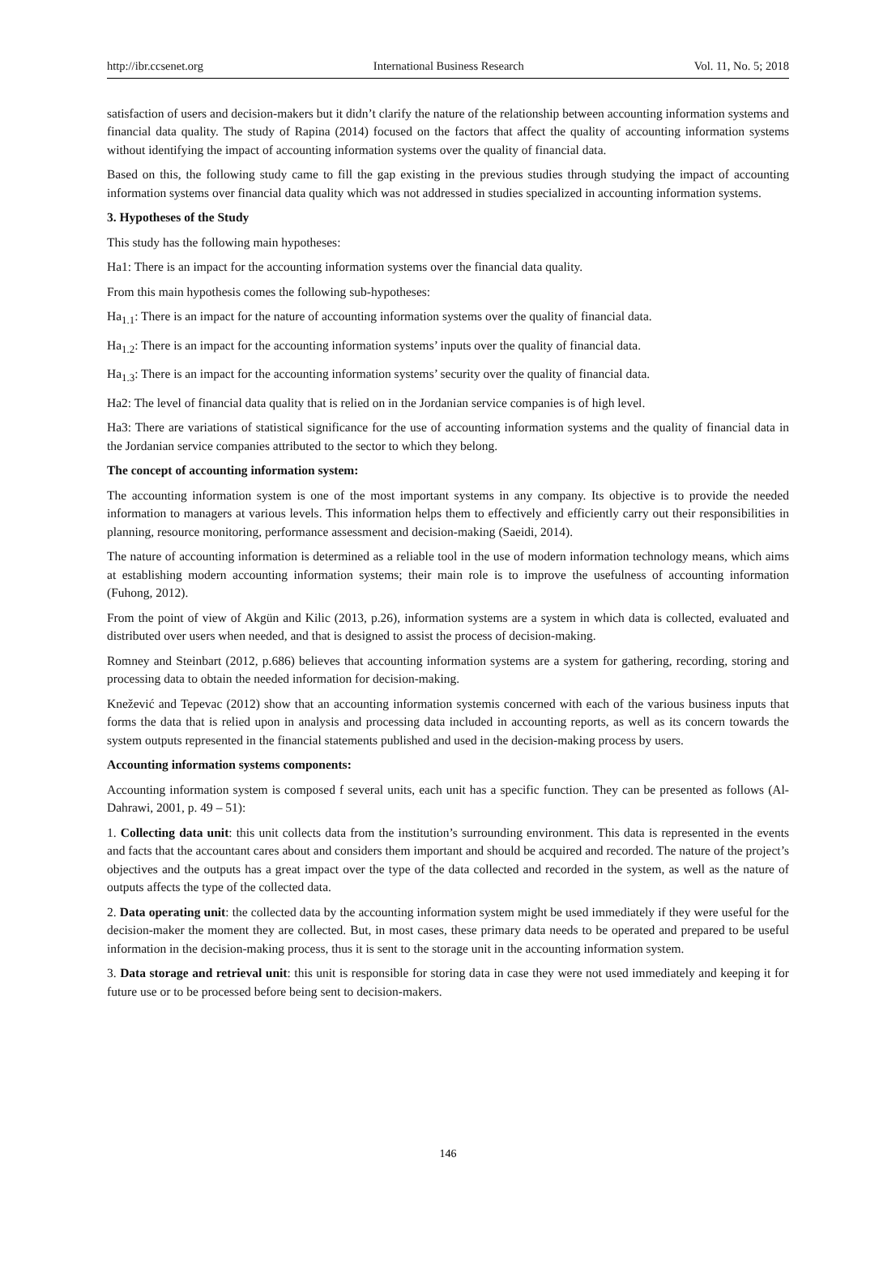http://ibr.ccsenet.org International Business Research Vol. 11, No. 5; 2018
satisfaction of users and decision-makers but it didn’t clarify the nature of the relationship between accounting information systems and financial data quality. The study of Rapina (2014) focused on the factors that affect the quality of accounting information systems without identifying the impact of accounting information systems over the quality of financial data.
Based on this, the following study came to fill the gap existing in the previous studies through studying the impact of accounting information systems over financial data quality which was not addressed in studies specialized in accounting information systems.
3. Hypotheses of the Study
This study has the following main hypotheses:
Ha1: There is an impact for the accounting information systems over the financial data quality.
From this main hypothesis comes the following sub-hypotheses:
Ha<sub>1.1</sub>: There is an impact for the nature of accounting information systems over the quality of financial data.
Ha<sub>1.2</sub>: There is an impact for the accounting information systems’ inputs over the quality of financial data.
Ha<sub>1.3</sub>: There is an impact for the accounting information systems’ security over the quality of financial data.
Ha2: The level of financial data quality that is relied on in the Jordanian service companies is of high level.
Ha3: There are variations of statistical significance for the use of accounting information systems and the quality of financial data in the Jordanian service companies attributed to the sector to which they belong.
The concept of accounting information system:
The accounting information system is one of the most important systems in any company. Its objective is to provide the needed information to managers at various levels. This information helps them to effectively and efficiently carry out their responsibilities in planning, resource monitoring, performance assessment and decision-making (Saeidi, 2014).
The nature of accounting information is determined as a reliable tool in the use of modern information technology means, which aims at establishing modern accounting information systems; their main role is to improve the usefulness of accounting information (Fuhong, 2012).
From the point of view of Akgün and Kilic (2013, p.26), information systems are a system in which data is collected, evaluated and distributed over users when needed, and that is designed to assist the process of decision-making.
Romney and Steinbart (2012, p.686) believes that accounting information systems are a system for gathering, recording, storing and processing data to obtain the needed information for decision-making.
Knežević and Tepevac (2012) show that an accounting information systemis concerned with each of the various business inputs that forms the data that is relied upon in analysis and processing data included in accounting reports, as well as its concern towards the system outputs represented in the financial statements published and used in the decision-making process by users.
Accounting information systems components:
Accounting information system is composed f several units, each unit has a specific function. They can be presented as follows (Al-Dahrawi, 2001, p. 49 – 51):
1. Collecting data unit: this unit collects data from the institution’s surrounding environment. This data is represented in the events and facts that the accountant cares about and considers them important and should be acquired and recorded. The nature of the project’s objectives and the outputs has a great impact over the type of the data collected and recorded in the system, as well as the nature of outputs affects the type of the collected data.
2. Data operating unit: the collected data by the accounting information system might be used immediately if they were useful for the decision-maker the moment they are collected. But, in most cases, these primary data needs to be operated and prepared to be useful information in the decision-making process, thus it is sent to the storage unit in the accounting information system.
3. Data storage and retrieval unit: this unit is responsible for storing data in case they were not used immediately and keeping it for future use or to be processed before being sent to decision-makers.
146